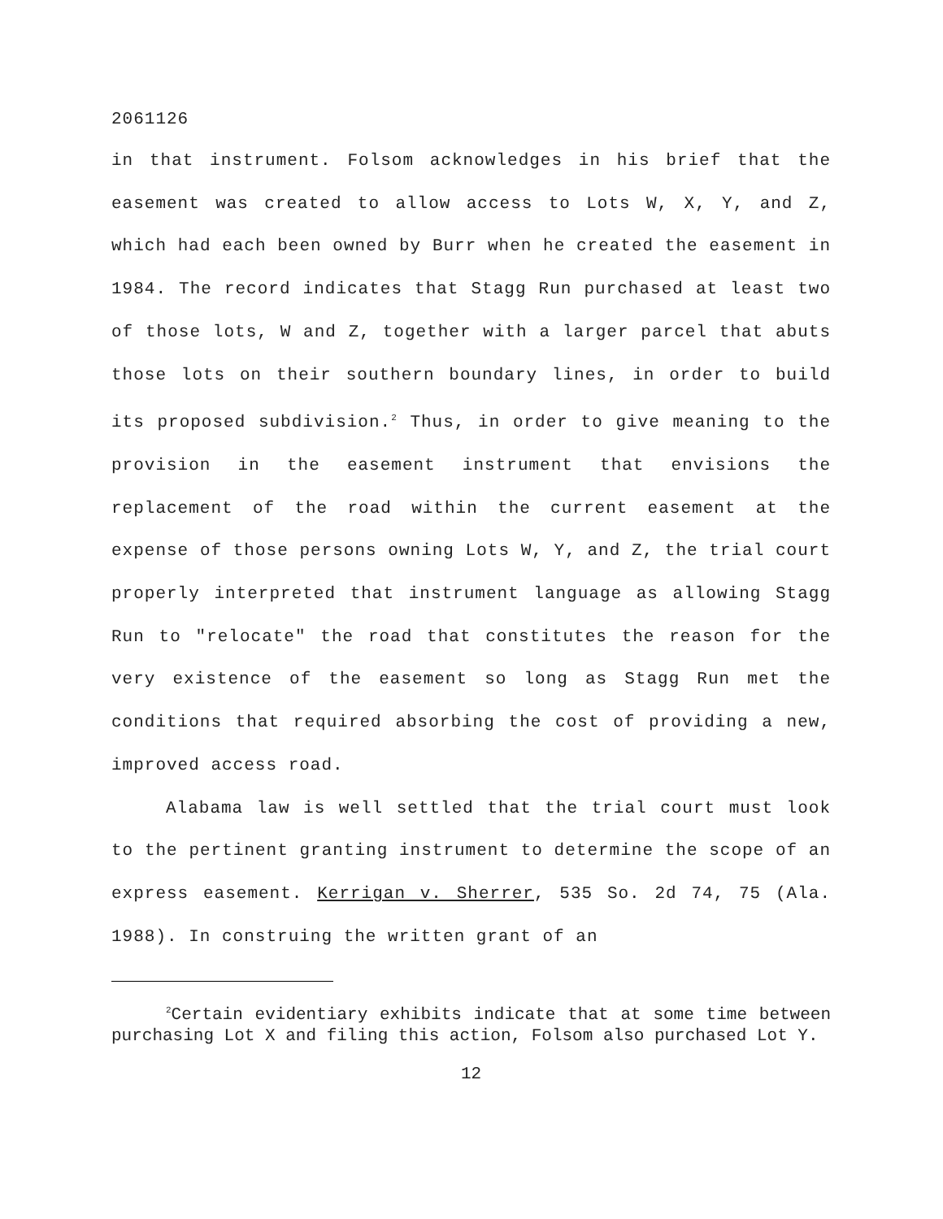2061126
in that instrument. Folsom acknowledges in his brief that the easement was created to allow access to Lots W, X, Y, and Z, which had each been owned by Burr when he created the easement in 1984. The record indicates that Stagg Run purchased at least two of those lots, W and Z, together with a larger parcel that abuts those lots on their southern boundary lines, in order to build its proposed subdivision.<sup>2</sup> Thus, in order to give meaning to the provision in the easement instrument that envisions the replacement of the road within the current easement at the expense of those persons owning Lots W, Y, and Z, the trial court properly interpreted that instrument language as allowing Stagg Run to "relocate" the road that constitutes the reason for the very existence of the easement so long as Stagg Run met the conditions that required absorbing the cost of providing a new, improved access road.
Alabama law is well settled that the trial court must look to the pertinent granting instrument to determine the scope of an express easement. Kerrigan v. Sherrer, 535 So. 2d 74, 75 (Ala. 1988). In construing the written grant of an
<sup>2</sup> Certain evidentiary exhibits indicate that at some time between purchasing Lot X and filing this action, Folsom also purchased Lot Y.
12